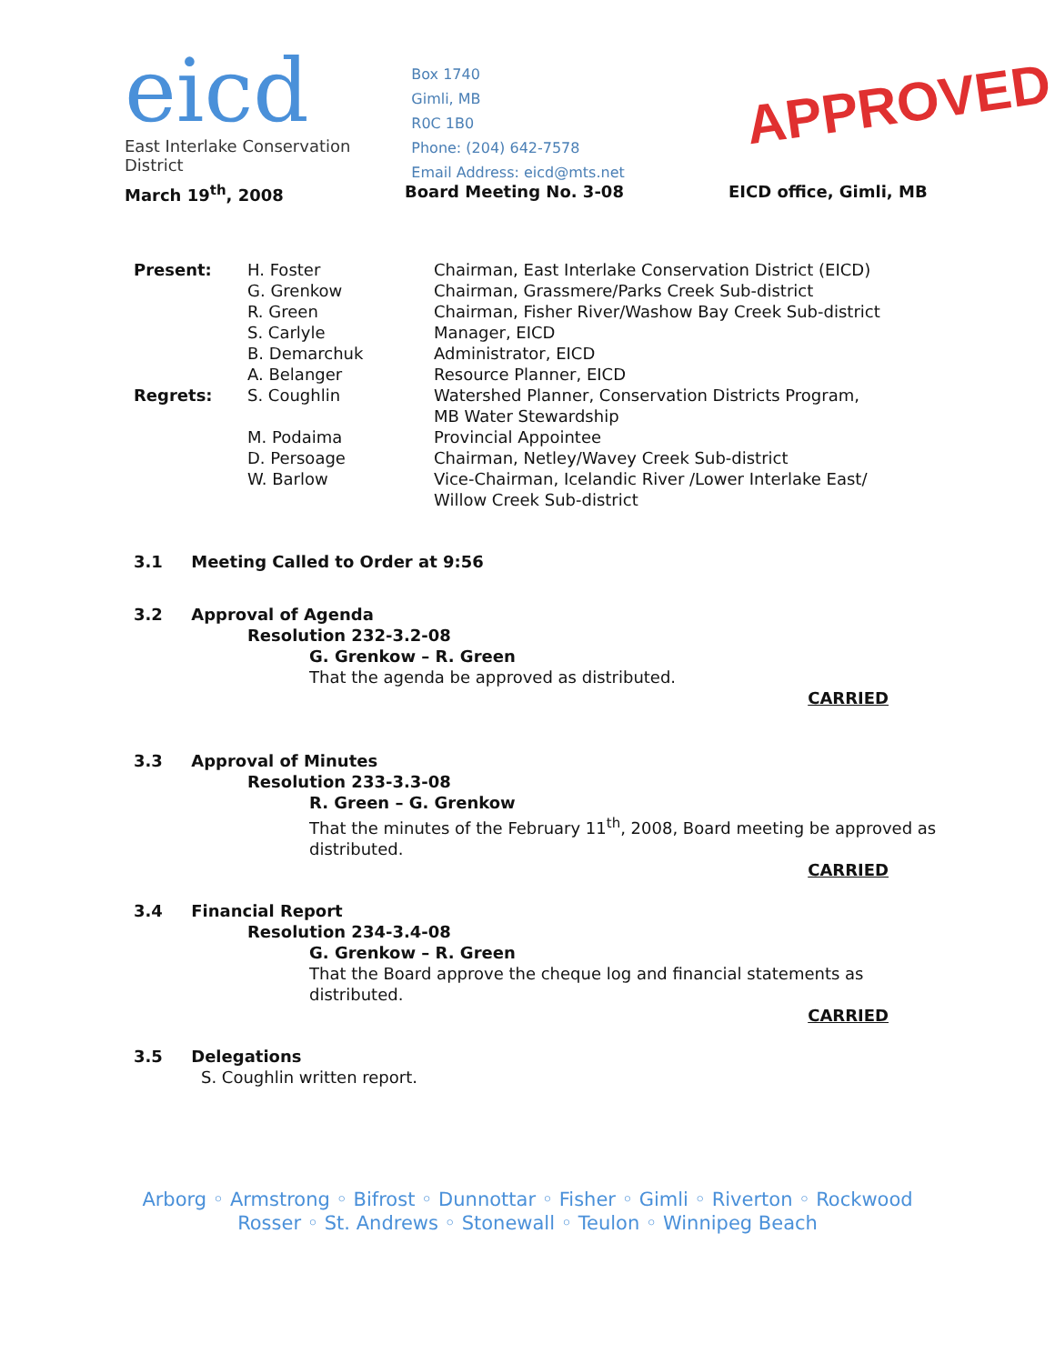eicd
East Interlake Conservation District
Box 1740
Gimli, MB
R0C 1B0
Phone: (204) 642-7578
Email Address: eicd@mts.net
APPROVED
March 19<sup>th</sup>, 2008 Board Meeting No. 3-08 EICD office, Gimli, MB
| Present: | H. Foster | Chairman, East Interlake Conservation District (EICD) |
| | G. Grenkow | Chairman, Grassmere/Parks Creek Sub-district |
| | R. Green | Chairman, Fisher River/Washow Bay Creek Sub-district |
| | S. Carlyle | Manager, EICD |
| | B. Demarchuk | Administrator, EICD |
| | A. Belanger | Resource Planner, EICD |
| Regrets: | S. Coughlin | Watershed Planner, Conservation Districts Program, MB Water Stewardship |
| | M. Podaima | Provincial Appointee |
| | D. Persoage | Chairman, Netley/Wavey Creek Sub-district |
| | W. Barlow | Vice-Chairman, Icelandic River /Lower Interlake East/ Willow Creek Sub-district |
3.1 Meeting Called to Order at 9:56
3.2 Approval of Agenda
Resolution 232-3.2-08
G. Grenkow – R. Green
That the agenda be approved as distributed.
CARRIED
3.3 Approval of Minutes
Resolution 233-3.3-08
R. Green – G. Grenkow
That the minutes of the February 11<sup>th</sup>, 2008, Board meeting be approved as distributed.
CARRIED
3.4 Financial Report
Resolution 234-3.4-08
G. Grenkow – R. Green
That the Board approve the cheque log and financial statements as distributed.
CARRIED
3.5 Delegations
S. Coughlin written report.
Arborg ◦ Armstrong ◦ Bifrost ◦ Dunnottar ◦ Fisher ◦ Gimli ◦ Riverton ◦ Rockwood
Rosser ◦ St. Andrews ◦ Stonewall ◦ Teulon ◦ Winnipeg Beach